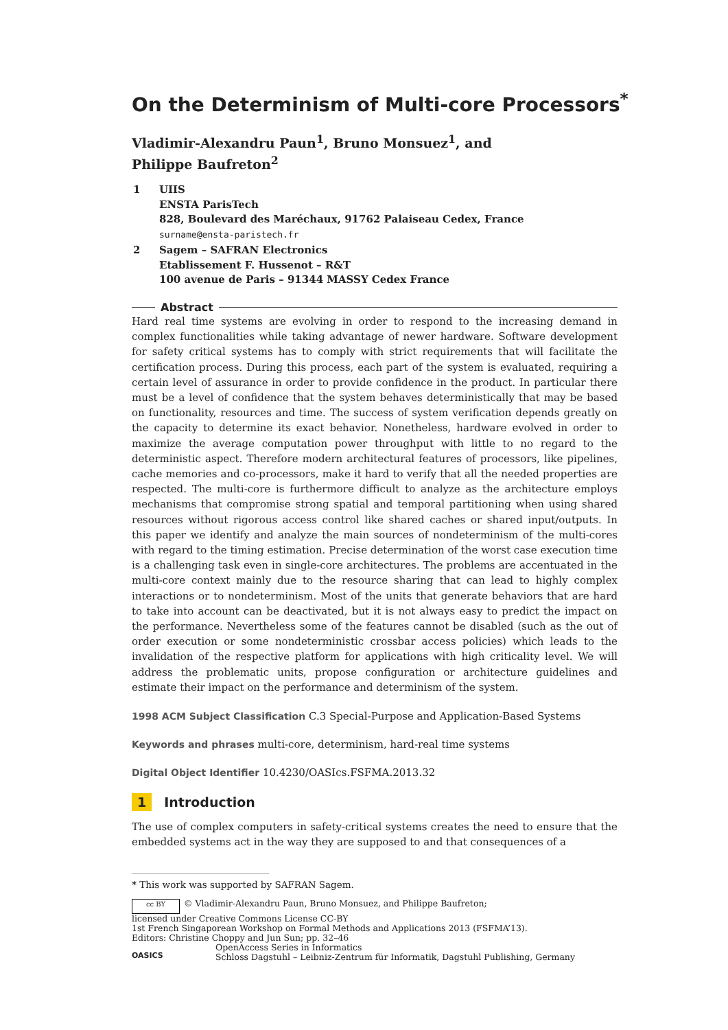On the Determinism of Multi-core Processors<sup>*</sup>
Vladimir-Alexandru Paun<sup>1</sup>, Bruno Monsuez<sup>1</sup>, and
Philippe Baufreton<sup>2</sup>
| 1 | UIIS ENSTA ParisTech 828, Boulevard des Maréchaux, 91762 Palaiseau Cedex, France surname@ensta-paristech.fr |
| 2 | Sagem – SAFRAN Electronics Etablissement F. Hussenot – R&T 100 avenue de Paris – 91344 MASSY Cedex France |
Abstract
Hard real time systems are evolving in order to respond to the increasing demand in complex functionalities while taking advantage of newer hardware. Software development for safety critical systems has to comply with strict requirements that will facilitate the certification process. During this process, each part of the system is evaluated, requiring a certain level of assurance in order to provide confidence in the product. In particular there must be a level of confidence that the system behaves deterministically that may be based on functionality, resources and time. The success of system verification depends greatly on the capacity to determine its exact behavior. Nonetheless, hardware evolved in order to maximize the average computation power throughput with little to no regard to the deterministic aspect. Therefore modern architectural features of processors, like pipelines, cache memories and co-processors, make it hard to verify that all the needed properties are respected. The multi-core is furthermore difficult to analyze as the architecture employs mechanisms that compromise strong spatial and temporal partitioning when using shared resources without rigorous access control like shared caches or shared input/outputs. In this paper we identify and analyze the main sources of nondeterminism of the multi-cores with regard to the timing estimation. Precise determination of the worst case execution time is a challenging task even in single-core architectures. The problems are accentuated in the multi-core context mainly due to the resource sharing that can lead to highly complex interactions or to nondeterminism. Most of the units that generate behaviors that are hard to take into account can be deactivated, but it is not always easy to predict the impact on the performance. Nevertheless some of the features cannot be disabled (such as the out of order execution or some nondeterministic crossbar access policies) which leads to the invalidation of the respective platform for applications with high criticality level. We will address the problematic units, propose configuration or architecture guidelines and estimate their impact on the performance and determinism of the system.
1998 ACM Subject Classification C.3 Special-Purpose and Application-Based Systems
Keywords and phrases multi-core, determinism, hard-real time systems
Digital Object Identifier 10.4230/OASIcs.FSFMA.2013.32
1 Introduction
The use of complex computers in safety-critical systems creates the need to ensure that the embedded systems act in the way they are supposed to and that consequences of a
* This work was supported by SAFRAN Sagem.
cc BY © Vladimir-Alexandru Paun, Bruno Monsuez, and Philippe Baufreton;
licensed under Creative Commons License CC-BY
1st French Singaporean Workshop on Formal Methods and Applications 2013 (FSFMA’13).
Editors: Christine Choppy and Jun Sun; pp. 32–46
OASICS OpenAccess Series in Informatics
Schloss Dagstuhl – Leibniz-Zentrum für Informatik, Dagstuhl Publishing, Germany